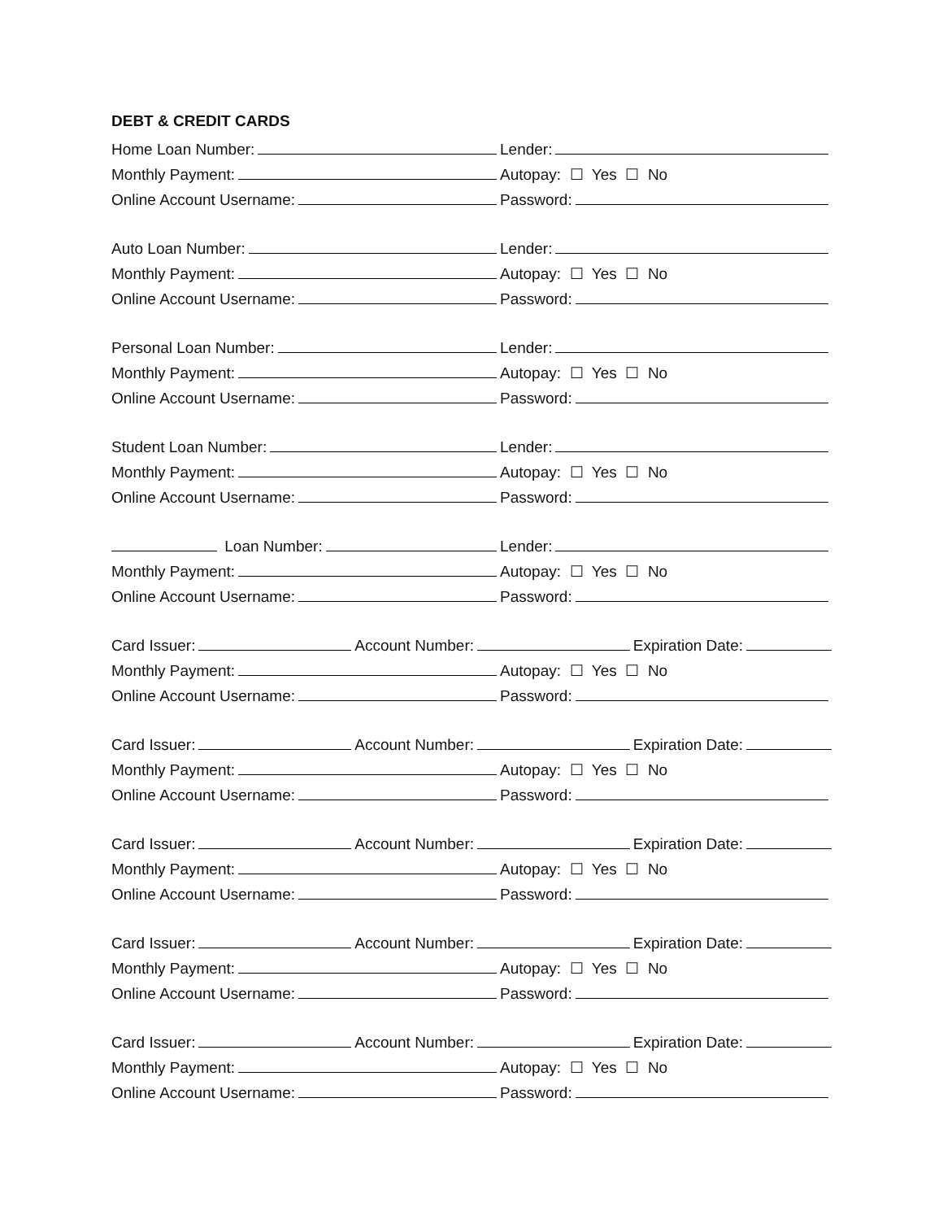DEBT & CREDIT CARDS
Home Loan Number:
Lender:
Monthly Payment:
Autopay: ☐ Yes ☐ No
Online Account Username:
Password:
Auto Loan Number:
Lender:
Monthly Payment:
Autopay: ☐ Yes ☐ No
Online Account Username:
Password:
Personal Loan Number:
Lender:
Monthly Payment:
Autopay: ☐ Yes ☐ No
Online Account Username:
Password:
Student Loan Number:
Lender:
Monthly Payment:
Autopay: ☐ Yes ☐ No
Online Account Username:
Password:
Loan Number:
Lender:
Monthly Payment:
Autopay: ☐ Yes ☐ No
Online Account Username:
Password:
Card Issuer: Account Number: Expiration Date:
Monthly Payment:
Autopay: ☐ Yes ☐ No
Online Account Username:
Password:
Card Issuer: Account Number: Expiration Date:
Monthly Payment:
Autopay: ☐ Yes ☐ No
Online Account Username:
Password:
Card Issuer: Account Number: Expiration Date:
Monthly Payment:
Autopay: ☐ Yes ☐ No
Online Account Username:
Password:
Card Issuer: Account Number: Expiration Date:
Monthly Payment:
Autopay: ☐ Yes ☐ No
Online Account Username:
Password:
Card Issuer: Account Number: Expiration Date:
Monthly Payment:
Autopay: ☐ Yes ☐ No
Online Account Username:
Password: